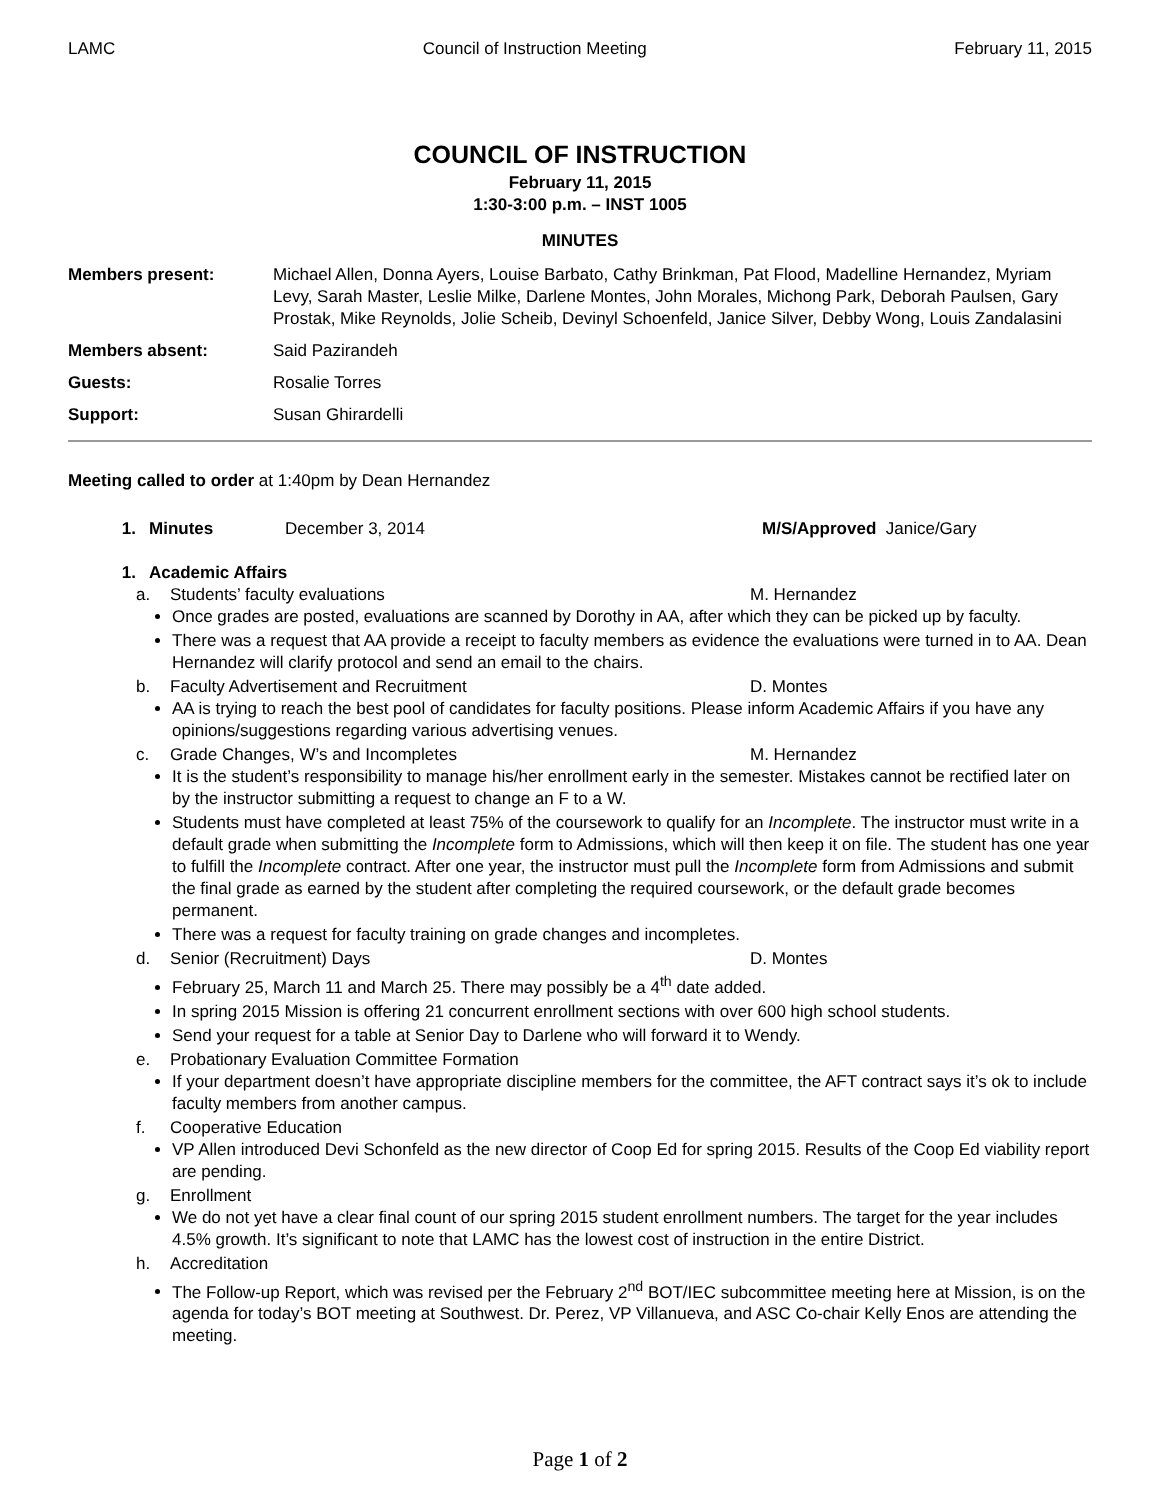LAMC Council of Instruction Meeting February 11, 2015
COUNCIL OF INSTRUCTION
February 11, 2015
1:30-3:00 p.m. – INST 1005
MINUTES
Members present: Michael Allen, Donna Ayers, Louise Barbato, Cathy Brinkman, Pat Flood, Madelline Hernandez, Myriam Levy, Sarah Master, Leslie Milke, Darlene Montes, John Morales, Michong Park, Deborah Paulsen, Gary Prostak, Mike Reynolds, Jolie Scheib, Devinyl Schoenfeld, Janice Silver, Debby Wong, Louis Zandalasini
Members absent: Said Pazirandeh
Guests: Rosalie Torres
Support: Susan Ghirardelli
Meeting called to order at 1:40pm by Dean Hernandez
1. Minutes December 3, 2014 M/S/Approved Janice/Gary
1. Academic Affairs
a. Students’ faculty evaluations M. Hernandez
Once grades are posted, evaluations are scanned by Dorothy in AA, after which they can be picked up by faculty.
There was a request that AA provide a receipt to faculty members as evidence the evaluations were turned in to AA. Dean Hernandez will clarify protocol and send an email to the chairs.
b. Faculty Advertisement and Recruitment D. Montes
AA is trying to reach the best pool of candidates for faculty positions. Please inform Academic Affairs if you have any opinions/suggestions regarding various advertising venues.
c. Grade Changes, W’s and Incompletes M. Hernandez
It is the student’s responsibility to manage his/her enrollment early in the semester. Mistakes cannot be rectified later on by the instructor submitting a request to change an F to a W.
Students must have completed at least 75% of the coursework to qualify for an Incomplete. The instructor must write in a default grade when submitting the Incomplete form to Admissions, which will then keep it on file. The student has one year to fulfill the Incomplete contract. After one year, the instructor must pull the Incomplete form from Admissions and submit the final grade as earned by the student after completing the required coursework, or the default grade becomes permanent.
There was a request for faculty training on grade changes and incompletes.
d. Senior (Recruitment) Days D. Montes
February 25, March 11 and March 25. There may possibly be a 4<sup>th</sup> date added.
In spring 2015 Mission is offering 21 concurrent enrollment sections with over 600 high school students.
Send your request for a table at Senior Day to Darlene who will forward it to Wendy.
e. Probationary Evaluation Committee Formation
If your department doesn’t have appropriate discipline members for the committee, the AFT contract says it’s ok to include faculty members from another campus.
f. Cooperative Education
VP Allen introduced Devi Schonfeld as the new director of Coop Ed for spring 2015. Results of the Coop Ed viability report are pending.
g. Enrollment
We do not yet have a clear final count of our spring 2015 student enrollment numbers. The target for the year includes 4.5% growth. It’s significant to note that LAMC has the lowest cost of instruction in the entire District.
h. Accreditation
The Follow-up Report, which was revised per the February 2<sup>nd</sup> BOT/IEC subcommittee meeting here at Mission, is on the agenda for today’s BOT meeting at Southwest. Dr. Perez, VP Villanueva, and ASC Co-chair Kelly Enos are attending the meeting.
Page 1 of 2